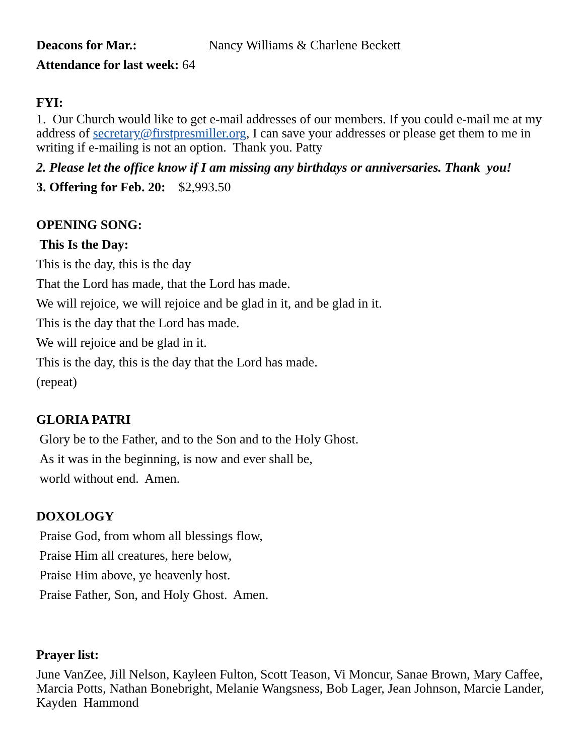Deacons for Mar.: Nancy Williams & Charlene Beckett
Attendance for last week: 64
FYI:
1. Our Church would like to get e-mail addresses of our members. If you could e-mail me at my address of secretary@firstpresmiller.org, I can save your addresses or please get them to me in writing if e-mailing is not an option. Thank you. Patty
2. Please let the office know if I am missing any birthdays or anniversaries. Thank you!
3. Offering for Feb. 20: $2,993.50
OPENING SONG:
This Is the Day:
This is the day, this is the day
That the Lord has made, that the Lord has made.
We will rejoice, we will rejoice and be glad in it, and be glad in it.
This is the day that the Lord has made.
We will rejoice and be glad in it.
This is the day, this is the day that the Lord has made.
(repeat)
GLORIA PATRI
Glory be to the Father, and to the Son and to the Holy Ghost.
As it was in the beginning, is now and ever shall be,
world without end. Amen.
DOXOLOGY
Praise God, from whom all blessings flow,
Praise Him all creatures, here below,
Praise Him above, ye heavenly host.
Praise Father, Son, and Holy Ghost. Amen.
Prayer list:
June VanZee, Jill Nelson, Kayleen Fulton, Scott Teason, Vi Moncur, Sanae Brown, Mary Caffee, Marcia Potts, Nathan Bonebright, Melanie Wangsness, Bob Lager, Jean Johnson, Marcie Lander, Kayden Hammond